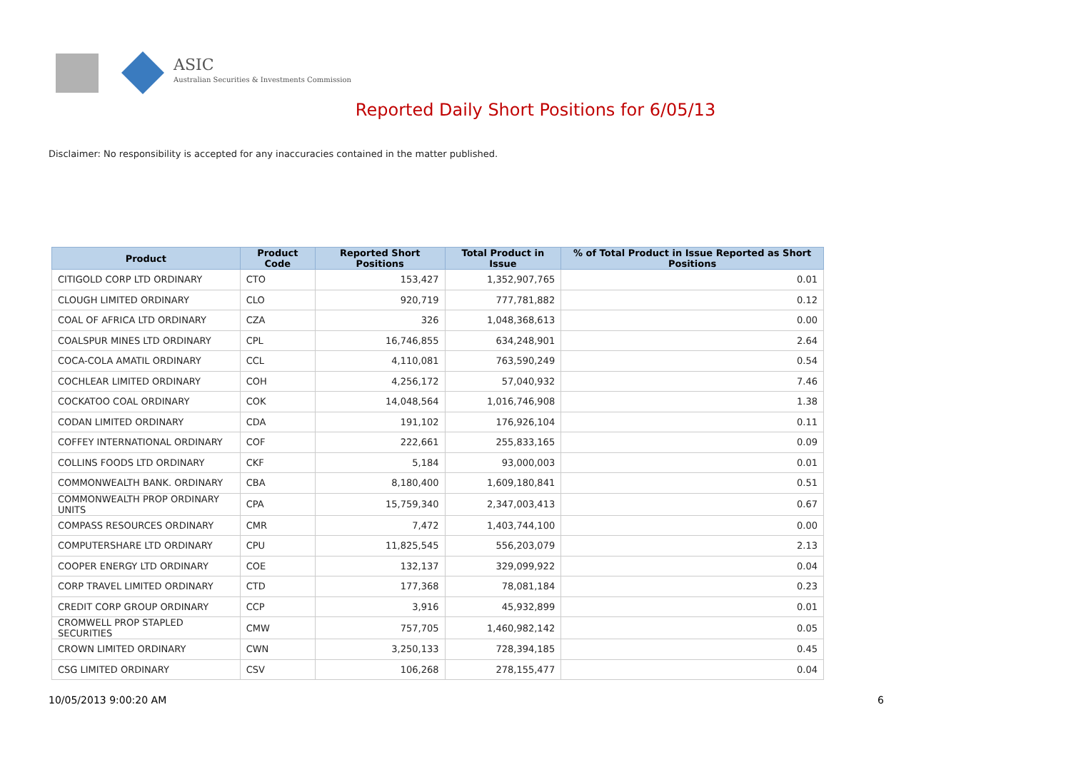ASIC
Australian Securities & Investments Commission
Reported Daily Short Positions for 6/05/13
Disclaimer: No responsibility is accepted for any inaccuracies contained in the matter published.
| Product | Product Code | Reported Short Positions | Total Product in Issue | % of Total Product in Issue Reported as Short Positions |
| --- | --- | --- | --- | --- |
| CITIGOLD CORP LTD ORDINARY | CTO | 153,427 | 1,352,907,765 | 0.01 |
| CLOUGH LIMITED ORDINARY | CLO | 920,719 | 777,781,882 | 0.12 |
| COAL OF AFRICA LTD ORDINARY | CZA | 326 | 1,048,368,613 | 0.00 |
| COALSPUR MINES LTD ORDINARY | CPL | 16,746,855 | 634,248,901 | 2.64 |
| COCA-COLA AMATIL ORDINARY | CCL | 4,110,081 | 763,590,249 | 0.54 |
| COCHLEAR LIMITED ORDINARY | COH | 4,256,172 | 57,040,932 | 7.46 |
| COCKATOO COAL ORDINARY | COK | 14,048,564 | 1,016,746,908 | 1.38 |
| CODAN LIMITED ORDINARY | CDA | 191,102 | 176,926,104 | 0.11 |
| COFFEY INTERNATIONAL ORDINARY | COF | 222,661 | 255,833,165 | 0.09 |
| COLLINS FOODS LTD ORDINARY | CKF | 5,184 | 93,000,003 | 0.01 |
| COMMONWEALTH BANK. ORDINARY | CBA | 8,180,400 | 1,609,180,841 | 0.51 |
| COMMONWEALTH PROP ORDINARY UNITS | CPA | 15,759,340 | 2,347,003,413 | 0.67 |
| COMPASS RESOURCES ORDINARY | CMR | 7,472 | 1,403,744,100 | 0.00 |
| COMPUTERSHARE LTD ORDINARY | CPU | 11,825,545 | 556,203,079 | 2.13 |
| COOPER ENERGY LTD ORDINARY | COE | 132,137 | 329,099,922 | 0.04 |
| CORP TRAVEL LIMITED ORDINARY | CTD | 177,368 | 78,081,184 | 0.23 |
| CREDIT CORP GROUP ORDINARY | CCP | 3,916 | 45,932,899 | 0.01 |
| CROMWELL PROP STAPLED SECURITIES | CMW | 757,705 | 1,460,982,142 | 0.05 |
| CROWN LIMITED ORDINARY | CWN | 3,250,133 | 728,394,185 | 0.45 |
| CSG LIMITED ORDINARY | CSV | 106,268 | 278,155,477 | 0.04 |
10/05/2013 9:00:20 AM 6